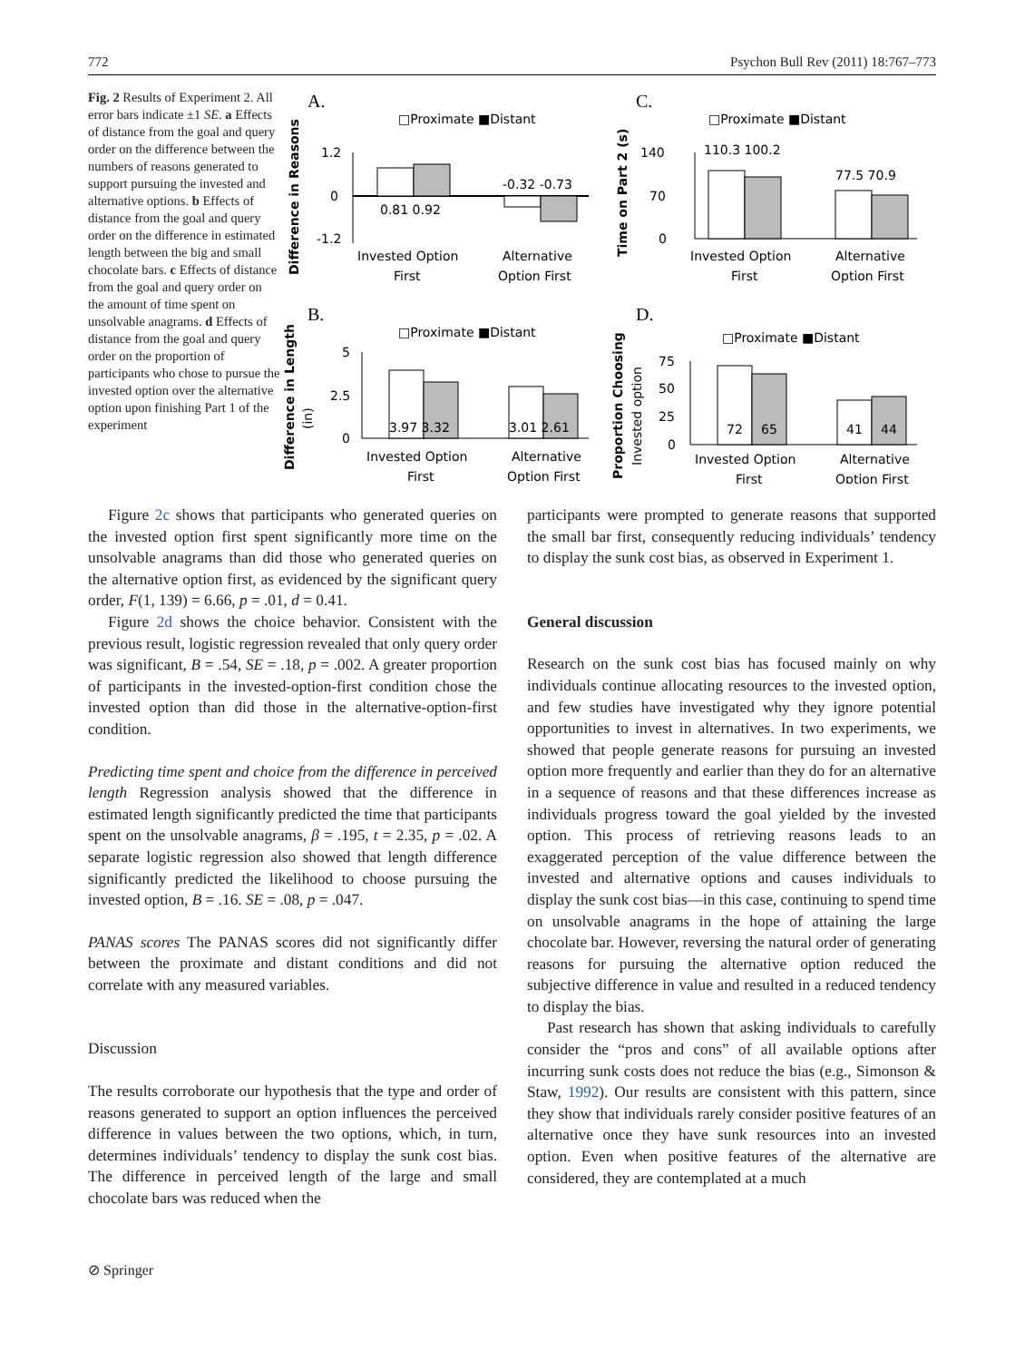772 Psychon Bull Rev (2011) 18:767–773
Fig. 2 Results of Experiment 2. All error bars indicate ±1 SE. a Effects of distance from the goal and query order on the difference between the numbers of reasons generated to support pursuing the invested and alternative options. b Effects of distance from the goal and query order on the difference in estimated length between the big and small chocolate bars. c Effects of distance from the goal and query order on the amount of time spent on unsolvable anagrams. d Effects of distance from the goal and query order on the proportion of participants who chose to pursue the invested option over the alternative option upon finishing Part 1 of the experiment
A.
□Proximate ■Distant
Difference in Reasons
1.2
0
-1.2
0.81 0.92
-0.32 -0.73
Invested Option
First
Alternative
Option First
C.
□Proximate ■Distant
Time on Part 2 (s)
140
70
0
110.3 100.2
77.5 70.9
Invested Option
First
Alternative
Option First
B.
□Proximate ■Distant
Difference in Length
(in)
5
2.5
0
3.97 3.32
3.01 2.61
Invested Option
First
Alternative
Option First
D.
□Proximate ■Distant
Proportion Choosing
Invested option
75
50
25
0
72
65
41
44
Invested Option
First
Alternative
Option First
Figure 2c shows that participants who generated queries on the invested option first spent significantly more time on the unsolvable anagrams than did those who generated queries on the alternative option first, as evidenced by the significant query order, F(1, 139) = 6.66, p = .01, d = 0.41.
Figure 2d shows the choice behavior. Consistent with the previous result, logistic regression revealed that only query order was significant, B = .54, SE = .18, p = .002. A greater proportion of participants in the invested-option-first condition chose the invested option than did those in the alternative-option-first condition.
Predicting time spent and choice from the difference in perceived length Regression analysis showed that the difference in estimated length significantly predicted the time that participants spent on the unsolvable anagrams, β = .195, t = 2.35, p = .02. A separate logistic regression also showed that length difference significantly predicted the likelihood to choose pursuing the invested option, B = .16. SE = .08, p = .047.
PANAS scores The PANAS scores did not significantly differ between the proximate and distant conditions and did not correlate with any measured variables.
Discussion
The results corroborate our hypothesis that the type and order of reasons generated to support an option influences the perceived difference in values between the two options, which, in turn, determines individuals’ tendency to display the sunk cost bias. The difference in perceived length of the large and small chocolate bars was reduced when the
participants were prompted to generate reasons that supported the small bar first, consequently reducing individuals’ tendency to display the sunk cost bias, as observed in Experiment 1.
General discussion
Research on the sunk cost bias has focused mainly on why individuals continue allocating resources to the invested option, and few studies have investigated why they ignore potential opportunities to invest in alternatives. In two experiments, we showed that people generate reasons for pursuing an invested option more frequently and earlier than they do for an alternative in a sequence of reasons and that these differences increase as individuals progress toward the goal yielded by the invested option. This process of retrieving reasons leads to an exaggerated perception of the value difference between the invested and alternative options and causes individuals to display the sunk cost bias—in this case, continuing to spend time on unsolvable anagrams in the hope of attaining the large chocolate bar. However, reversing the natural order of generating reasons for pursuing the alternative option reduced the subjective difference in value and resulted in a reduced tendency to display the bias.
Past research has shown that asking individuals to carefully consider the “pros and cons” of all available options after incurring sunk costs does not reduce the bias (e.g., Simonson & Staw, 1992). Our results are consistent with this pattern, since they show that individuals rarely consider positive features of an alternative once they have sunk resources into an invested option. Even when positive features of the alternative are considered, they are contemplated at a much
⊘ Springer